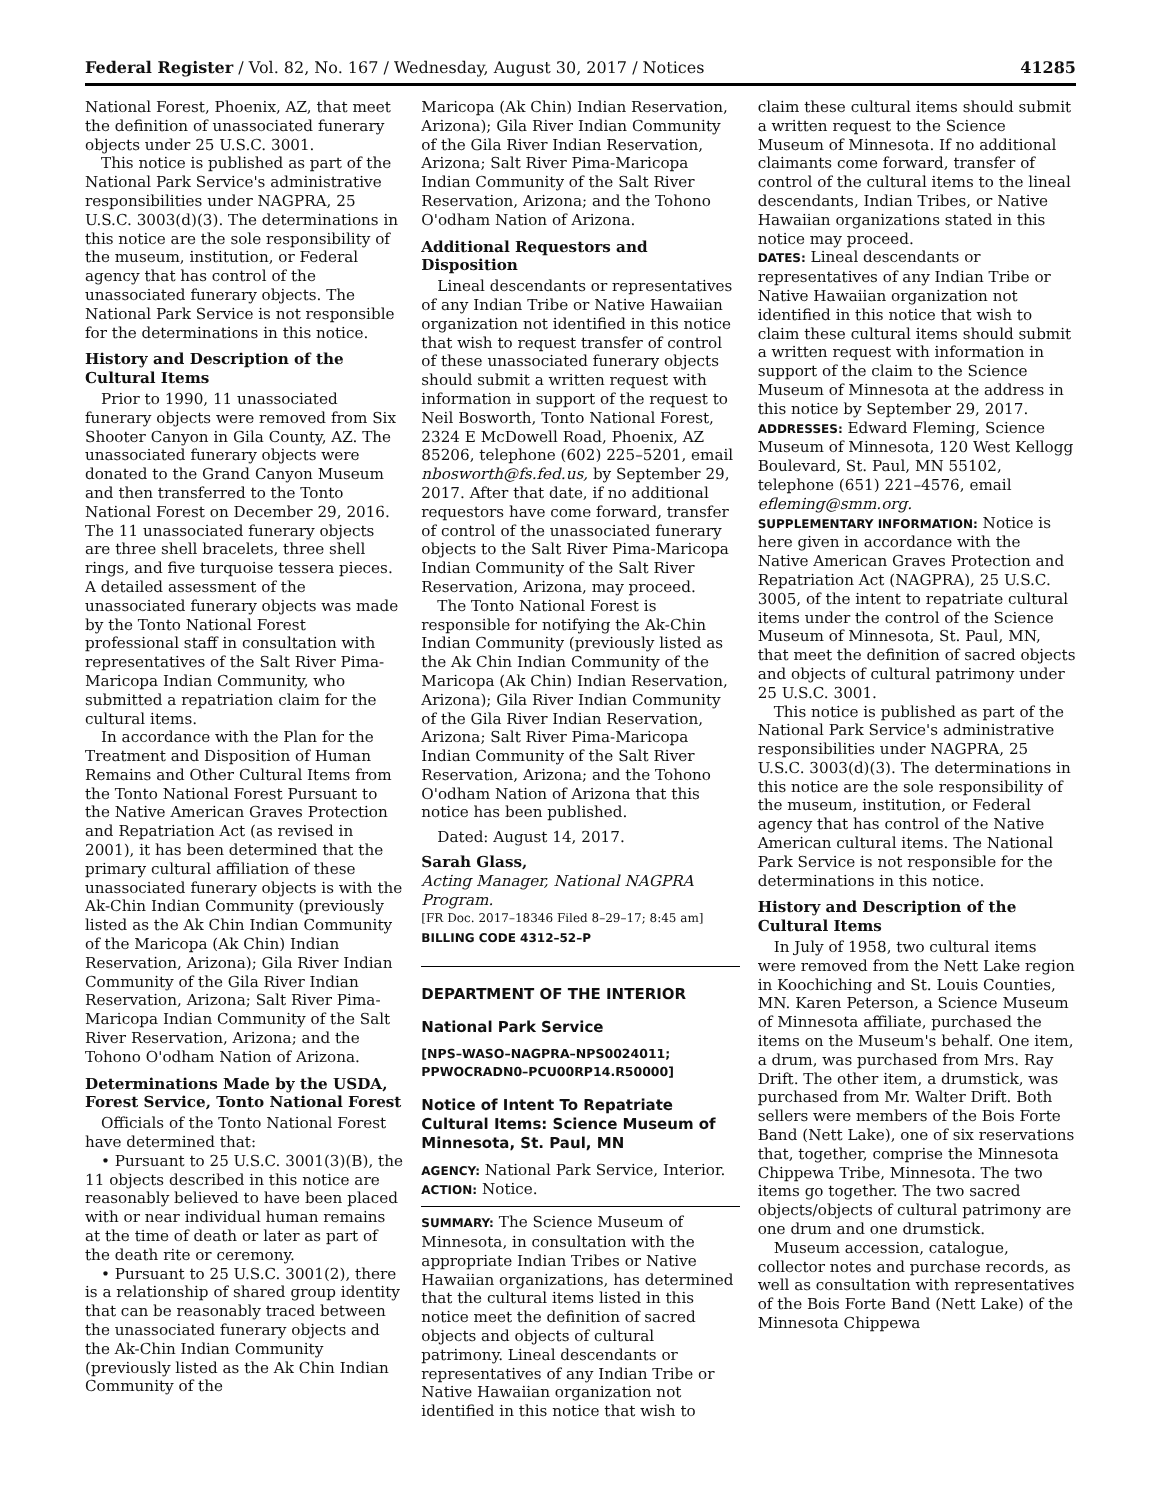Federal Register / Vol. 82, No. 167 / Wednesday, August 30, 2017 / Notices 41285
National Forest, Phoenix, AZ, that meet the definition of unassociated funerary objects under 25 U.S.C. 3001.
This notice is published as part of the National Park Service's administrative responsibilities under NAGPRA, 25 U.S.C. 3003(d)(3). The determinations in this notice are the sole responsibility of the museum, institution, or Federal agency that has control of the unassociated funerary objects. The National Park Service is not responsible for the determinations in this notice.
History and Description of the Cultural Items
Prior to 1990, 11 unassociated funerary objects were removed from Six Shooter Canyon in Gila County, AZ. The unassociated funerary objects were donated to the Grand Canyon Museum and then transferred to the Tonto National Forest on December 29, 2016. The 11 unassociated funerary objects are three shell bracelets, three shell rings, and five turquoise tessera pieces. A detailed assessment of the unassociated funerary objects was made by the Tonto National Forest professional staff in consultation with representatives of the Salt River Pima-Maricopa Indian Community, who submitted a repatriation claim for the cultural items.
In accordance with the Plan for the Treatment and Disposition of Human Remains and Other Cultural Items from the Tonto National Forest Pursuant to the Native American Graves Protection and Repatriation Act (as revised in 2001), it has been determined that the primary cultural affiliation of these unassociated funerary objects is with the Ak-Chin Indian Community (previously listed as the Ak Chin Indian Community of the Maricopa (Ak Chin) Indian Reservation, Arizona); Gila River Indian Community of the Gila River Indian Reservation, Arizona; Salt River Pima-Maricopa Indian Community of the Salt River Reservation, Arizona; and the Tohono O'odham Nation of Arizona.
Determinations Made by the USDA, Forest Service, Tonto National Forest
Officials of the Tonto National Forest have determined that:
• Pursuant to 25 U.S.C. 3001(3)(B), the 11 objects described in this notice are reasonably believed to have been placed with or near individual human remains at the time of death or later as part of the death rite or ceremony.
• Pursuant to 25 U.S.C. 3001(2), there is a relationship of shared group identity that can be reasonably traced between the unassociated funerary objects and the Ak-Chin Indian Community (previously listed as the Ak Chin Indian Community of the
Maricopa (Ak Chin) Indian Reservation, Arizona); Gila River Indian Community of the Gila River Indian Reservation, Arizona; Salt River Pima-Maricopa Indian Community of the Salt River Reservation, Arizona; and the Tohono O'odham Nation of Arizona.
Additional Requestors and Disposition
Lineal descendants or representatives of any Indian Tribe or Native Hawaiian organization not identified in this notice that wish to request transfer of control of these unassociated funerary objects should submit a written request with information in support of the request to Neil Bosworth, Tonto National Forest, 2324 E McDowell Road, Phoenix, AZ 85206, telephone (602) 225–5201, email nbosworth@fs.fed.us, by September 29, 2017. After that date, if no additional requestors have come forward, transfer of control of the unassociated funerary objects to the Salt River Pima-Maricopa Indian Community of the Salt River Reservation, Arizona, may proceed.
The Tonto National Forest is responsible for notifying the Ak-Chin Indian Community (previously listed as the Ak Chin Indian Community of the Maricopa (Ak Chin) Indian Reservation, Arizona); Gila River Indian Community of the Gila River Indian Reservation, Arizona; Salt River Pima-Maricopa Indian Community of the Salt River Reservation, Arizona; and the Tohono O'odham Nation of Arizona that this notice has been published.
Dated: August 14, 2017.
Sarah Glass,
Acting Manager, National NAGPRA Program.
[FR Doc. 2017–18346 Filed 8–29–17; 8:45 am]
BILLING CODE 4312–52–P
DEPARTMENT OF THE INTERIOR
National Park Service
[NPS–WASO–NAGPRA–NPS0024011; PPWOCRADN0–PCU00RP14.R50000]
Notice of Intent To Repatriate Cultural Items: Science Museum of Minnesota, St. Paul, MN
AGENCY: National Park Service, Interior.
ACTION: Notice.
SUMMARY: The Science Museum of Minnesota, in consultation with the appropriate Indian Tribes or Native Hawaiian organizations, has determined that the cultural items listed in this notice meet the definition of sacred objects and objects of cultural patrimony. Lineal descendants or representatives of any Indian Tribe or Native Hawaiian organization not identified in this notice that wish to
claim these cultural items should submit a written request to the Science Museum of Minnesota. If no additional claimants come forward, transfer of control of the cultural items to the lineal descendants, Indian Tribes, or Native Hawaiian organizations stated in this notice may proceed.
DATES: Lineal descendants or representatives of any Indian Tribe or Native Hawaiian organization not identified in this notice that wish to claim these cultural items should submit a written request with information in support of the claim to the Science Museum of Minnesota at the address in this notice by September 29, 2017.
ADDRESSES: Edward Fleming, Science Museum of Minnesota, 120 West Kellogg Boulevard, St. Paul, MN 55102, telephone (651) 221–4576, email efleming@smm.org.
SUPPLEMENTARY INFORMATION: Notice is here given in accordance with the Native American Graves Protection and Repatriation Act (NAGPRA), 25 U.S.C. 3005, of the intent to repatriate cultural items under the control of the Science Museum of Minnesota, St. Paul, MN, that meet the definition of sacred objects and objects of cultural patrimony under 25 U.S.C. 3001.
This notice is published as part of the National Park Service's administrative responsibilities under NAGPRA, 25 U.S.C. 3003(d)(3). The determinations in this notice are the sole responsibility of the museum, institution, or Federal agency that has control of the Native American cultural items. The National Park Service is not responsible for the determinations in this notice.
History and Description of the Cultural Items
In July of 1958, two cultural items were removed from the Nett Lake region in Koochiching and St. Louis Counties, MN. Karen Peterson, a Science Museum of Minnesota affiliate, purchased the items on the Museum's behalf. One item, a drum, was purchased from Mrs. Ray Drift. The other item, a drumstick, was purchased from Mr. Walter Drift. Both sellers were members of the Bois Forte Band (Nett Lake), one of six reservations that, together, comprise the Minnesota Chippewa Tribe, Minnesota. The two items go together. The two sacred objects/objects of cultural patrimony are one drum and one drumstick.
Museum accession, catalogue, collector notes and purchase records, as well as consultation with representatives of the Bois Forte Band (Nett Lake) of the Minnesota Chippewa